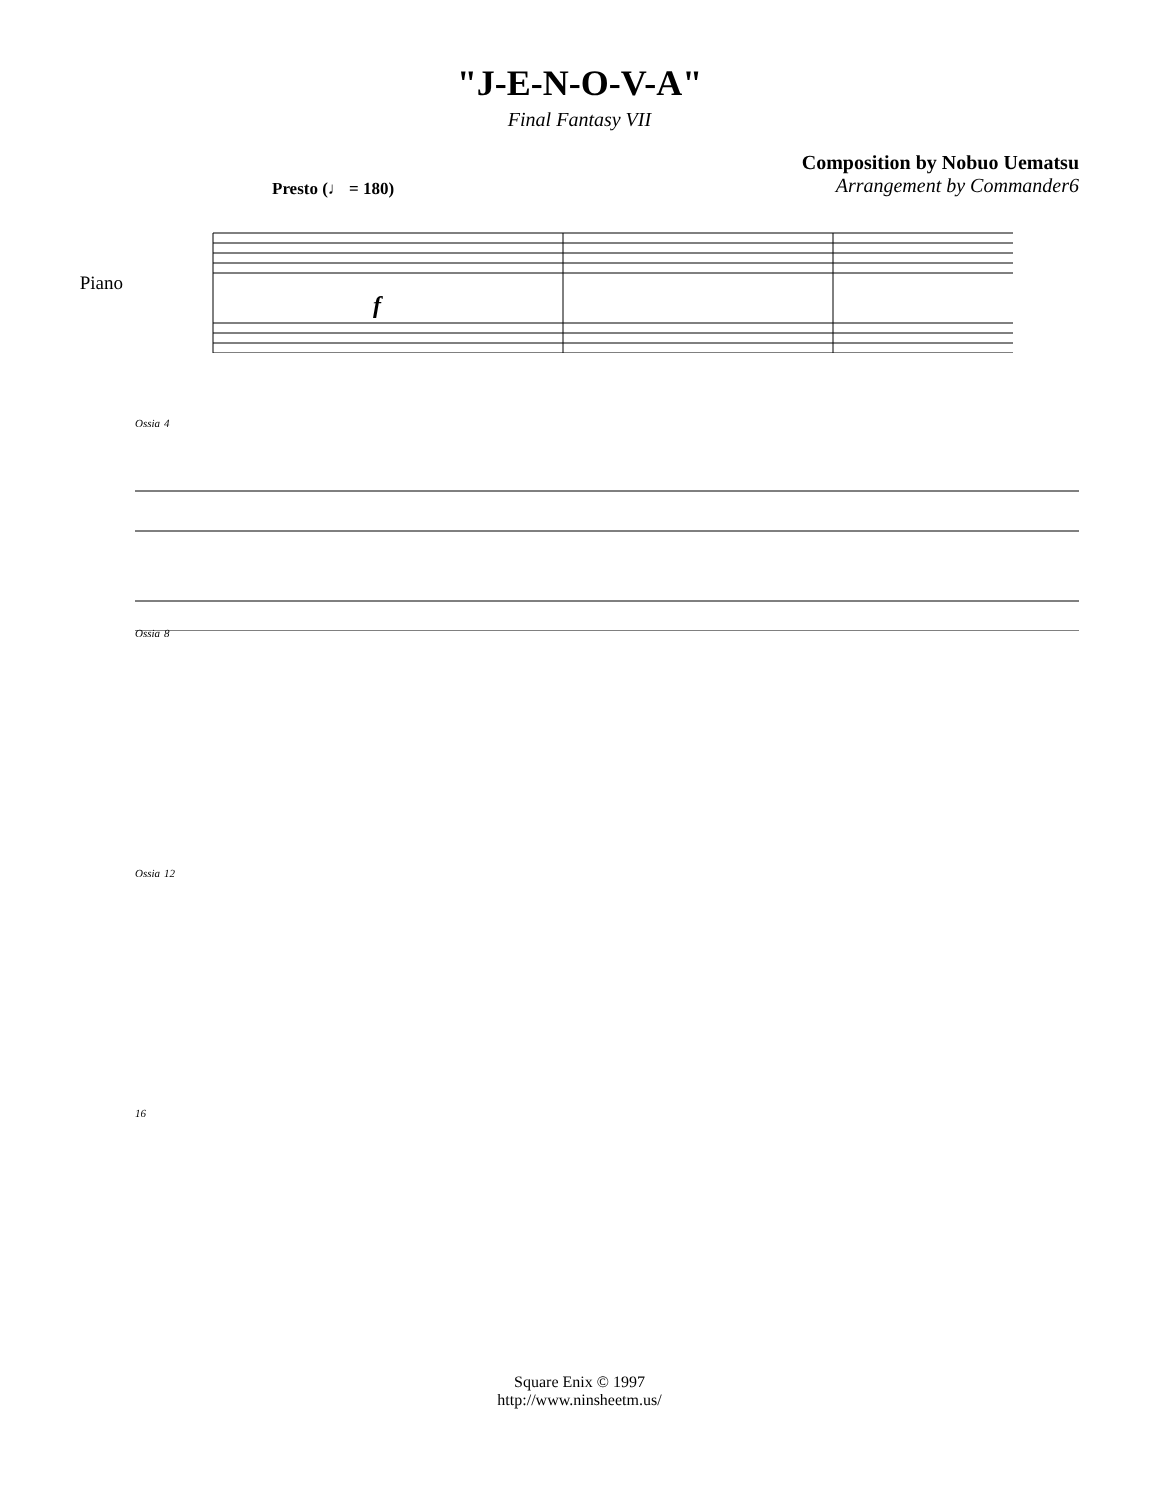"J-E-N-O-V-A"
Final Fantasy VII
Composition by Nobuo Uematsu
Arrangement by Commander6
Presto (♩ = 180)
Piano
f
Ossia 4
Ossia 8
Ossia 12
16
Square Enix © 1997
http://www.ninsheetm.us/